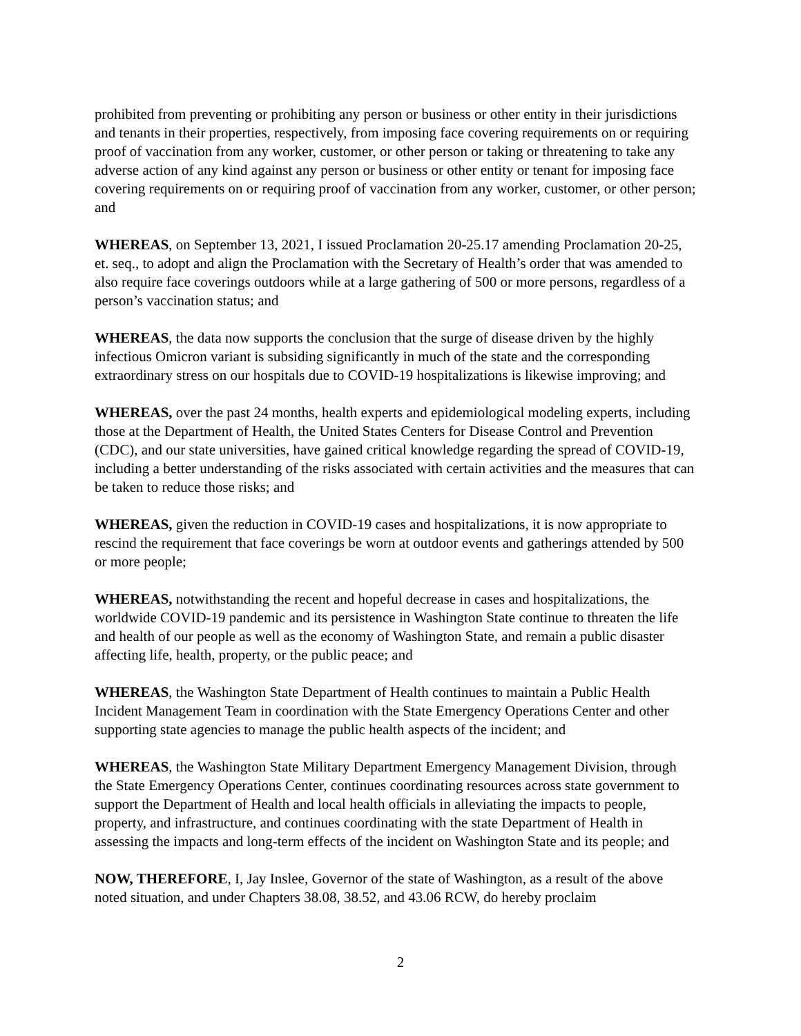prohibited from preventing or prohibiting any person or business or other entity in their jurisdictions and tenants in their properties, respectively, from imposing face covering requirements on or requiring proof of vaccination from any worker, customer, or other person or taking or threatening to take any adverse action of any kind against any person or business or other entity or tenant for imposing face covering requirements on or requiring proof of vaccination from any worker, customer, or other person; and
WHEREAS, on September 13, 2021, I issued Proclamation 20-25.17 amending Proclamation 20-25, et. seq., to adopt and align the Proclamation with the Secretary of Health’s order that was amended to also require face coverings outdoors while at a large gathering of 500 or more persons, regardless of a person’s vaccination status; and
WHEREAS, the data now supports the conclusion that the surge of disease driven by the highly infectious Omicron variant is subsiding significantly in much of the state and the corresponding extraordinary stress on our hospitals due to COVID-19 hospitalizations is likewise improving; and
WHEREAS, over the past 24 months, health experts and epidemiological modeling experts, including those at the Department of Health, the United States Centers for Disease Control and Prevention (CDC), and our state universities, have gained critical knowledge regarding the spread of COVID-19, including a better understanding of the risks associated with certain activities and the measures that can be taken to reduce those risks; and
WHEREAS, given the reduction in COVID-19 cases and hospitalizations, it is now appropriate to rescind the requirement that face coverings be worn at outdoor events and gatherings attended by 500 or more people;
WHEREAS, notwithstanding the recent and hopeful decrease in cases and hospitalizations, the worldwide COVID-19 pandemic and its persistence in Washington State continue to threaten the life and health of our people as well as the economy of Washington State, and remain a public disaster affecting life, health, property, or the public peace; and
WHEREAS, the Washington State Department of Health continues to maintain a Public Health Incident Management Team in coordination with the State Emergency Operations Center and other supporting state agencies to manage the public health aspects of the incident; and
WHEREAS, the Washington State Military Department Emergency Management Division, through the State Emergency Operations Center, continues coordinating resources across state government to support the Department of Health and local health officials in alleviating the impacts to people, property, and infrastructure, and continues coordinating with the state Department of Health in assessing the impacts and long-term effects of the incident on Washington State and its people; and
NOW, THEREFORE, I, Jay Inslee, Governor of the state of Washington, as a result of the above noted situation, and under Chapters 38.08, 38.52, and 43.06 RCW, do hereby proclaim
2